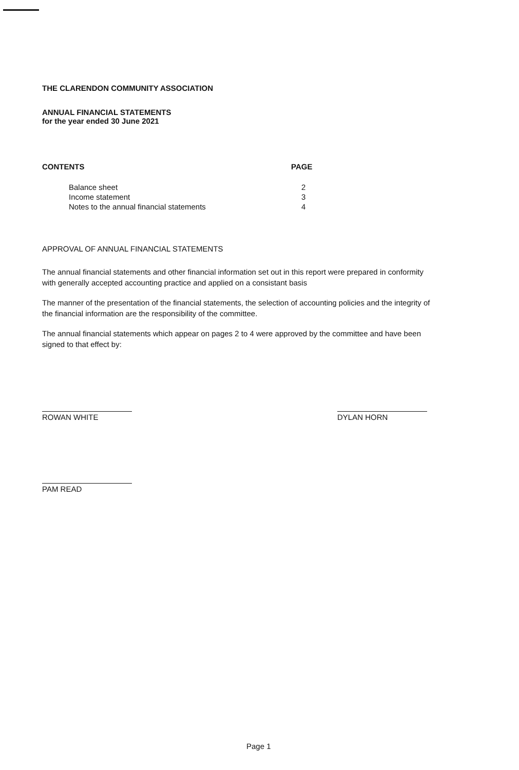THE CLARENDON COMMUNITY ASSOCIATION
ANNUAL FINANCIAL STATEMENTS
for the year ended 30 June 2021
| CONTENTS | PAGE |
| --- | --- |
| Balance sheet | 2 |
| Income statement | 3 |
| Notes to the annual financial statements | 4 |
APPROVAL OF ANNUAL FINANCIAL STATEMENTS
The annual financial statements and other financial information set out in this report were prepared in conformity with generally accepted accounting practice and applied on a consistant basis
The manner of the presentation of the financial statements, the selection of accounting policies and the integrity of the financial information are the responsibility of the committee.
The annual financial statements which appear on pages 2 to 4 were approved by the committee and have been signed to that effect by:
ROWAN WHITE DYLAN HORN
PAM READ
Page 1